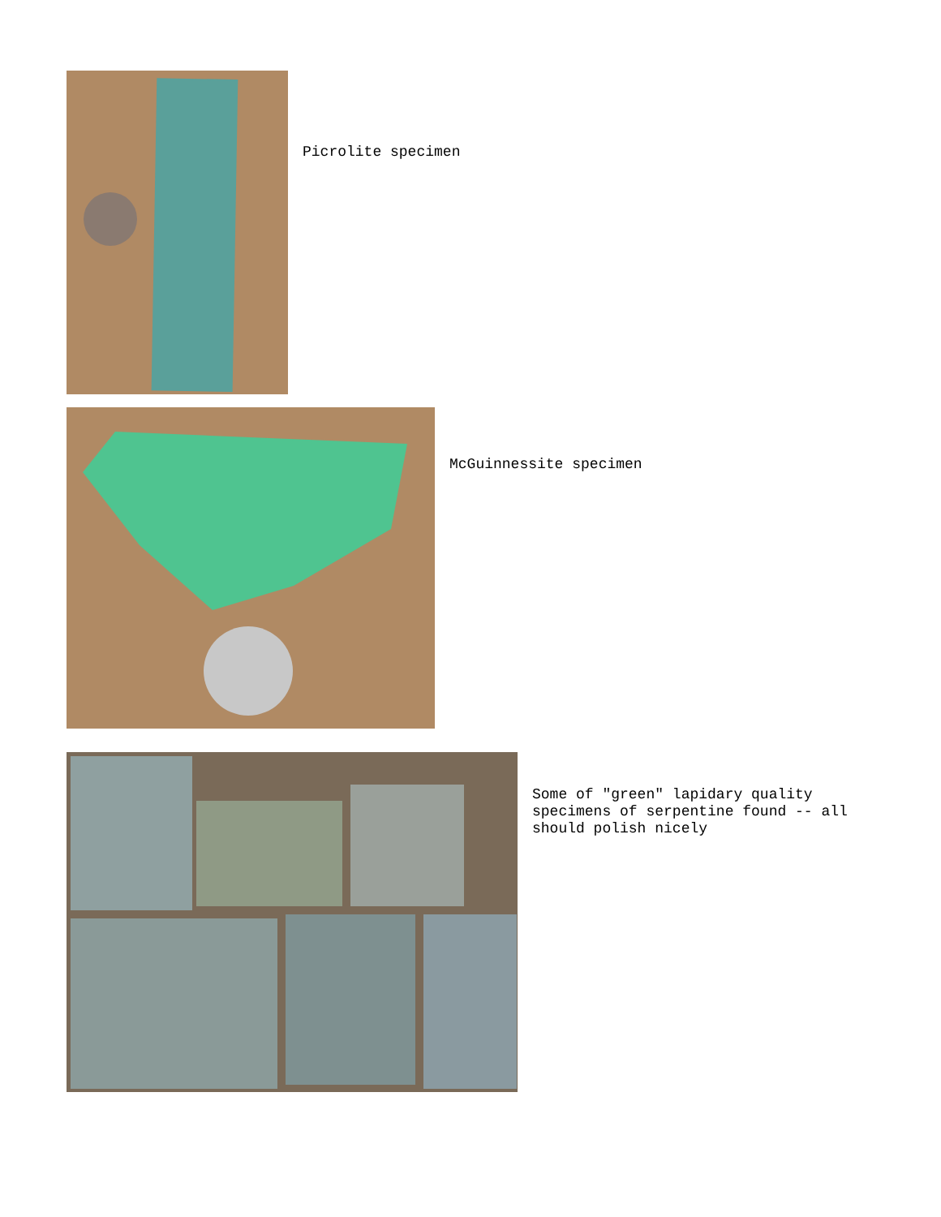Picrolite specimen
McGuinnessite specimen
Some of "green" lapidary quality
specimens of serpentine found -- all
should polish nicely